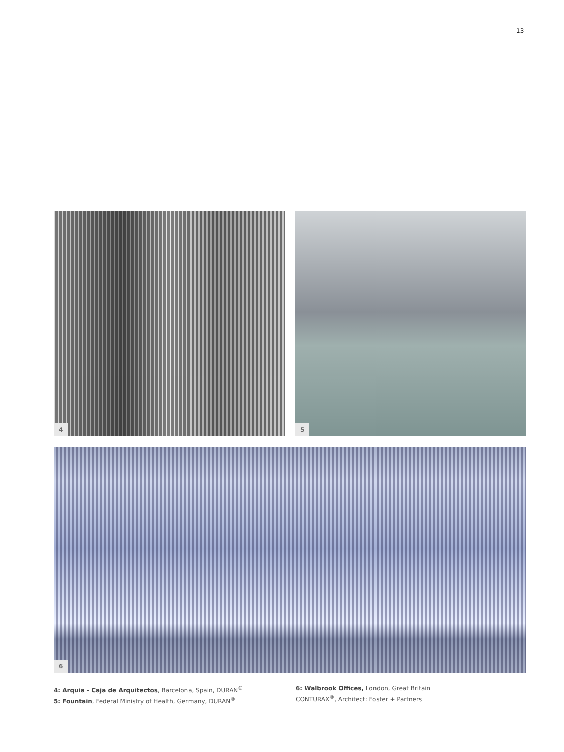13
4
5
6
4: Arquia - Caja de Arquitectos, Barcelona, Spain, DURAN<sup>®</sup>
5: Fountain, Federal Ministry of Health, Germany, DURAN<sup>®</sup>
6: Walbrook Offices, London, Great Britain
CONTURAX<sup>®</sup>, Architect: Foster + Partners